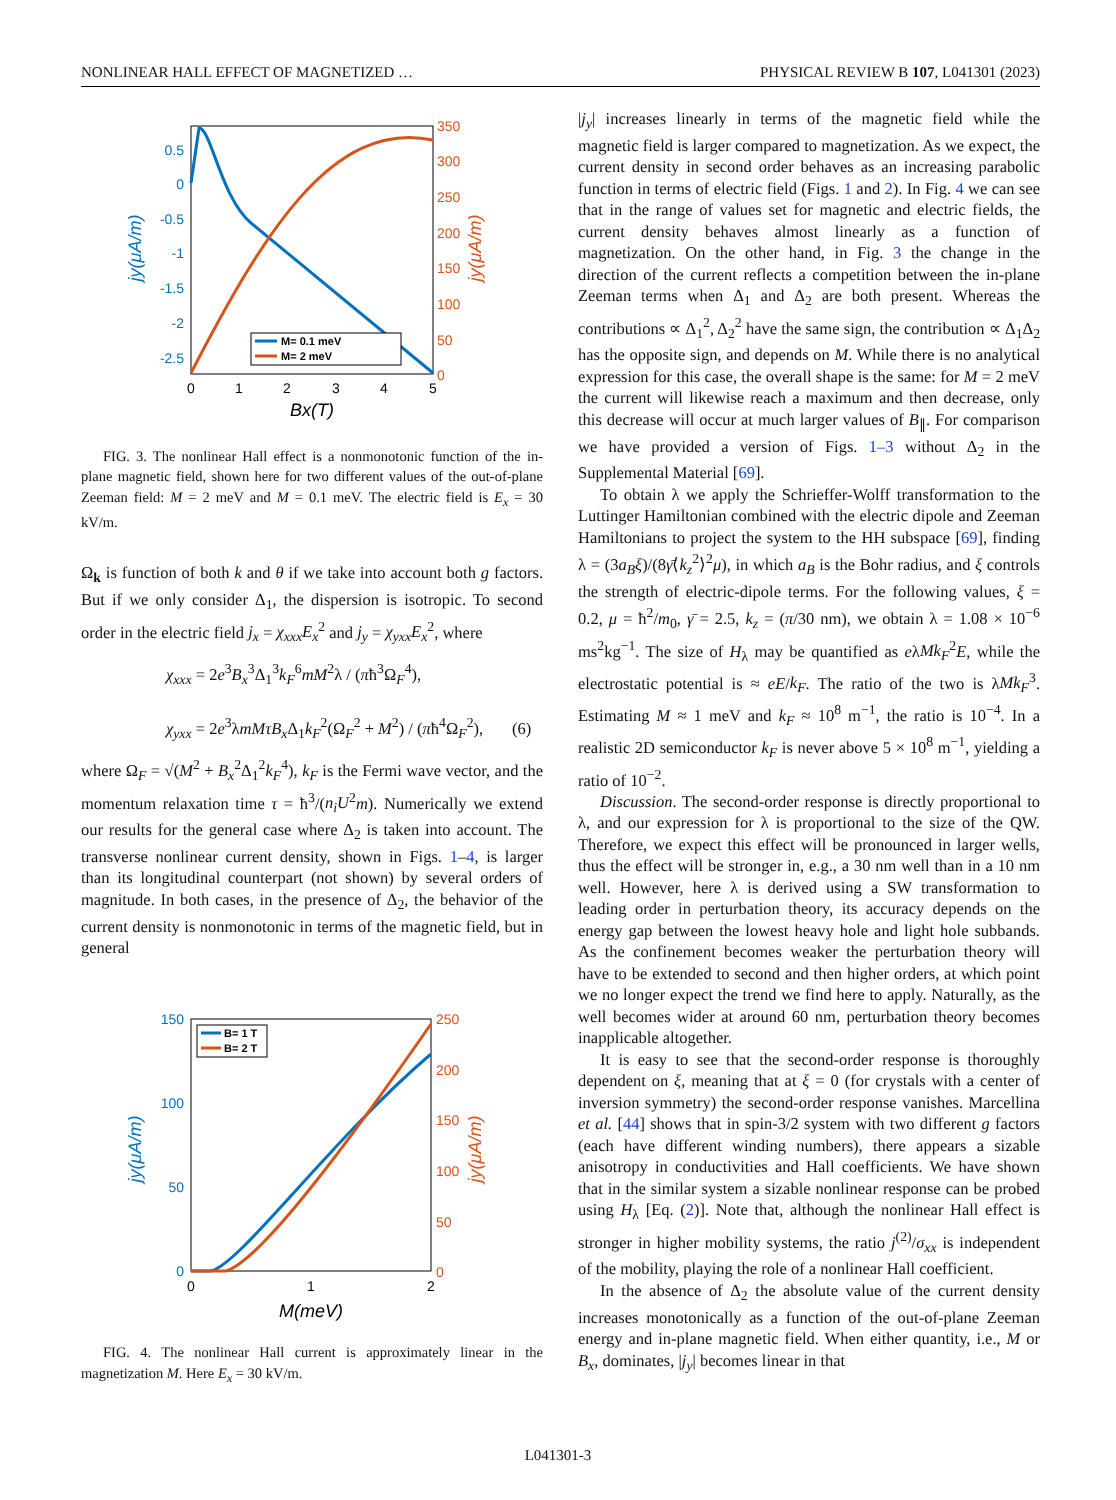NONLINEAR HALL EFFECT OF MAGNETIZED … PHYSICAL REVIEW B 107, L041301 (2023)
0.5
0
-0.5
-1
-1.5
-2
-2.5
350
300
250
200
150
100
50
0
0
1
2
3
4
5
Bx(T)
jy(μA/m)
jy(μA/m)
M= 0.1 meV
M= 2 meV
FIG. 3. The nonlinear Hall effect is a nonmonotonic function of the in-plane magnetic field, shown here for two different values of the out-of-plane Zeeman field: M = 2 meV and M = 0.1 meV. The electric field is E<sub>x</sub> = 30 kV/m.
Ω<sub>k</sub> is function of both k and θ if we take into account both g factors. But if we only consider Δ<sub>1</sub>, the dispersion is isotropic. To second order in the electric field j<sub>x</sub> = χ<sub>xxx</sub>E<sub>x</sub><sup>2</sup> and j<sub>y</sub> = χ<sub>yxx</sub>E<sub>x</sub><sup>2</sup>, where
χ<sub>xxx</sub> = 2e<sup>3</sup>B<sub>x</sub><sup>3</sup>Δ<sub>1</sub><sup>3</sup>k<sub>F</sub><sup>6</sup>mM<sup>2</sup>λ / (πħ<sup>3</sup>Ω<sub>F</sub><sup>4</sup>),
χ<sub>yxx</sub> = 2e<sup>3</sup>λmMτB<sub>x</sub> Δ<sub>1</sub>k<sub>F</sub><sup>2</sup>(Ω<sub>F</sub><sup>2</sup> + M<sup>2</sup>) / (πħ<sup>4</sup>Ω<sub>F</sub><sup>2</sup>), (6)
where Ω<sub>F</sub> = √(M<sup>2</sup> + B<sub>x</sub><sup>2</sup>Δ<sub>1</sub><sup>2</sup>k<sub>F</sub><sup>4</sup>), k<sub>F</sub> is the Fermi wave vector, and the momentum relaxation time τ = ħ<sup>3</sup>/(n<sub>i</sub>U<sup>2</sup>m). Numerically we extend our results for the general case where Δ<sub>2</sub> is taken into account. The transverse nonlinear current density, shown in Figs. 1–4, is larger than its longitudinal counterpart (not shown) by several orders of magnitude. In both cases, in the presence of Δ<sub>2</sub>, the behavior of the current density is nonmonotonic in terms of the magnetic field, but in general
150
100
50
0
250
200
150
100
50
0
0
1
2
M(meV)
jy(μA/m)
jy(μA/m)
B= 1 T
B= 2 T
FIG. 4. The nonlinear Hall current is approximately linear in the magnetization M. Here E<sub>x</sub> = 30 kV/m.
|j<sub>y</sub>| increases linearly in terms of the magnetic field while the magnetic field is larger compared to magnetization. As we expect, the current density in second order behaves as an increasing parabolic function in terms of electric field (Figs. 1 and 2). In Fig. 4 we can see that in the range of values set for magnetic and electric fields, the current density behaves almost linearly as a function of magnetization. On the other hand, in Fig. 3 the change in the direction of the current reflects a competition between the in-plane Zeeman terms when Δ<sub>1</sub> and Δ<sub>2</sub> are both present. Whereas the contributions ∝ Δ<sub>1</sub><sup>2</sup>, Δ<sub>2</sub><sup>2</sup> have the same sign, the contribution ∝ Δ<sub>1</sub>Δ<sub>2</sub> has the opposite sign, and depends on M. While there is no analytical expression for this case, the overall shape is the same: for M = 2 meV the current will likewise reach a maximum and then decrease, only this decrease will occur at much larger values of B<sub>∥</sub>. For comparison we have provided a version of Figs. 1–3 without Δ<sub>2</sub> in the Supplemental Material [69].
To obtain λ we apply the Schrieffer-Wolff transformation to the Luttinger Hamiltonian combined with the electric dipole and Zeeman Hamiltonians to project the system to the HH subspace [69], finding λ = (3a<sub>B</sub>ξ)/(8γ̄⟨k<sub>z</sub><sup>2</sup>⟩<sup>2</sup>μ), in which a<sub>B</sub> is the Bohr radius, and ξ controls the strength of electric-dipole terms. For the following values, ξ = 0.2, μ = ħ<sup>2</sup>/m<sub>0</sub>, γ̄ = 2.5, k<sub>z</sub> = (π/30 nm), we obtain λ = 1.08 × 10<sup>−6</sup> ms<sup>2</sup>kg<sup>−1</sup>. The size of H<sub>λ</sub> may be quantified as eλMk<sub>F</sub><sup>2</sup>E, while the electrostatic potential is ≈ eE/k<sub>F</sub>. The ratio of the two is λMk<sub>F</sub><sup>3</sup>. Estimating M ≈ 1 meV and k<sub>F</sub> ≈ 10<sup>8</sup> m<sup>−1</sup>, the ratio is 10<sup>−4</sup>. In a realistic 2D semiconductor k<sub>F</sub> is never above 5 × 10<sup>8</sup> m<sup>−1</sup>, yielding a ratio of 10<sup>−2</sup>.
Discussion. The second-order response is directly proportional to λ, and our expression for λ is proportional to the size of the QW. Therefore, we expect this effect will be pronounced in larger wells, thus the effect will be stronger in, e.g., a 30 nm well than in a 10 nm well. However, here λ is derived using a SW transformation to leading order in perturbation theory, its accuracy depends on the energy gap between the lowest heavy hole and light hole subbands. As the confinement becomes weaker the perturbation theory will have to be extended to second and then higher orders, at which point we no longer expect the trend we find here to apply. Naturally, as the well becomes wider at around 60 nm, perturbation theory becomes inapplicable altogether.
It is easy to see that the second-order response is thoroughly dependent on ξ, meaning that at ξ = 0 (for crystals with a center of inversion symmetry) the second-order response vanishes. Marcellina et al. [44] shows that in spin-3/2 system with two different g factors (each have different winding numbers), there appears a sizable anisotropy in conductivities and Hall coefficients. We have shown that in the similar system a sizable nonlinear response can be probed using H<sub>λ</sub> [Eq. (2)]. Note that, although the nonlinear Hall effect is stronger in higher mobility systems, the ratio j<sup>(2)</sup>/σ<sub>xx</sub> is independent of the mobility, playing the role of a nonlinear Hall coefficient.
In the absence of Δ<sub>2</sub> the absolute value of the current density increases monotonically as a function of the out-of-plane Zeeman energy and in-plane magnetic field. When either quantity, i.e., M or B<sub>x</sub>, dominates, |j<sub>y</sub>| becomes linear in that
L041301-3